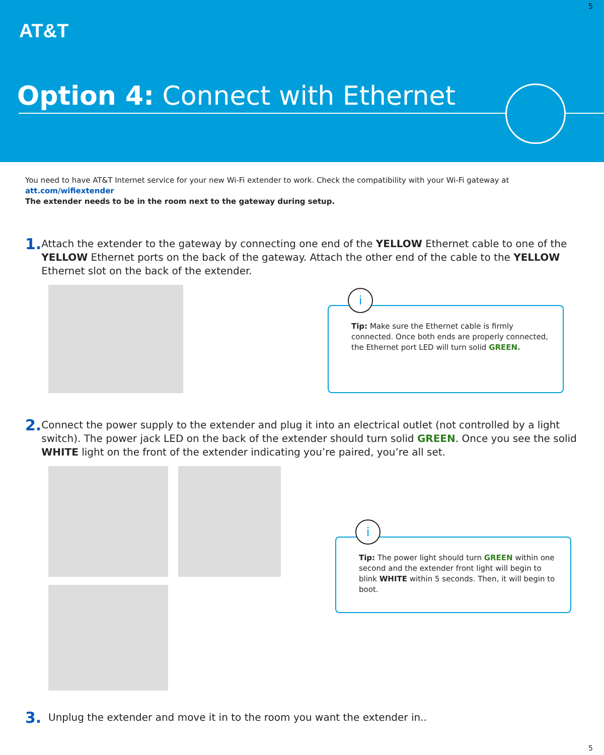5
AT&T
Option 4: Connect with Ethernet
You need to have AT&T Internet service for your new Wi-Fi extender to work. Check the compatibility with your Wi-Fi gateway at att.com/wifiextender
The extender needs to be in the room next to the gateway during setup.
1.
Attach the extender to the gateway by connecting one end of the YELLOW Ethernet cable to one of the YELLOW Ethernet ports on the back of the gateway. Attach the other end of the cable to the YELLOW Ethernet slot on the back of the extender.
i
Tip: Make sure the Ethernet cable is firmly connected. Once both ends are properly connected, the Ethernet port LED will turn solid GREEN.
2.
Connect the power supply to the extender and plug it into an electrical outlet (not controlled by a light switch). The power jack LED on the back of the extender should turn solid GREEN. Once you see the solid WHITE light on the front of the extender indicating you’re paired, you’re all set.
i
Tip: The power light should turn GREEN within one second and the extender front light will begin to blink WHITE within 5 seconds. Then, it will begin to boot.
3.
Unplug the extender and move it in to the room you want the extender in..
5